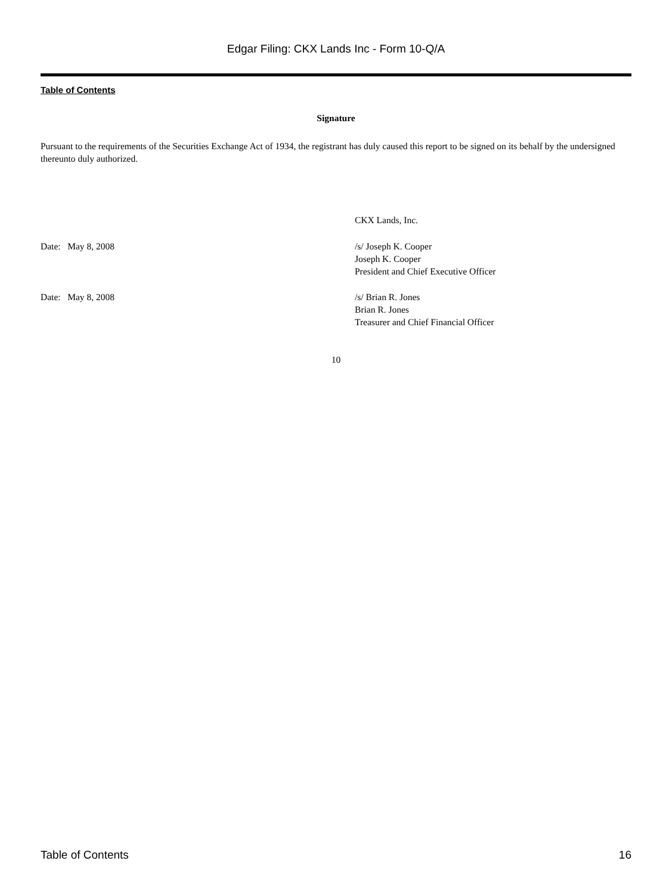Edgar Filing: CKX Lands Inc - Form 10-Q/A
Table of Contents
Signature
Pursuant to the requirements of the Securities Exchange Act of 1934, the registrant has duly caused this report to be signed on its behalf by the undersigned thereunto duly authorized.
CKX Lands, Inc.
Date: May 8, 2008 /s/ Joseph K. Cooper
Joseph K. Cooper
President and Chief Executive Officer
Date: May 8, 2008 /s/ Brian R. Jones
Brian R. Jones
Treasurer and Chief Financial Officer
10
Table of Contents 16